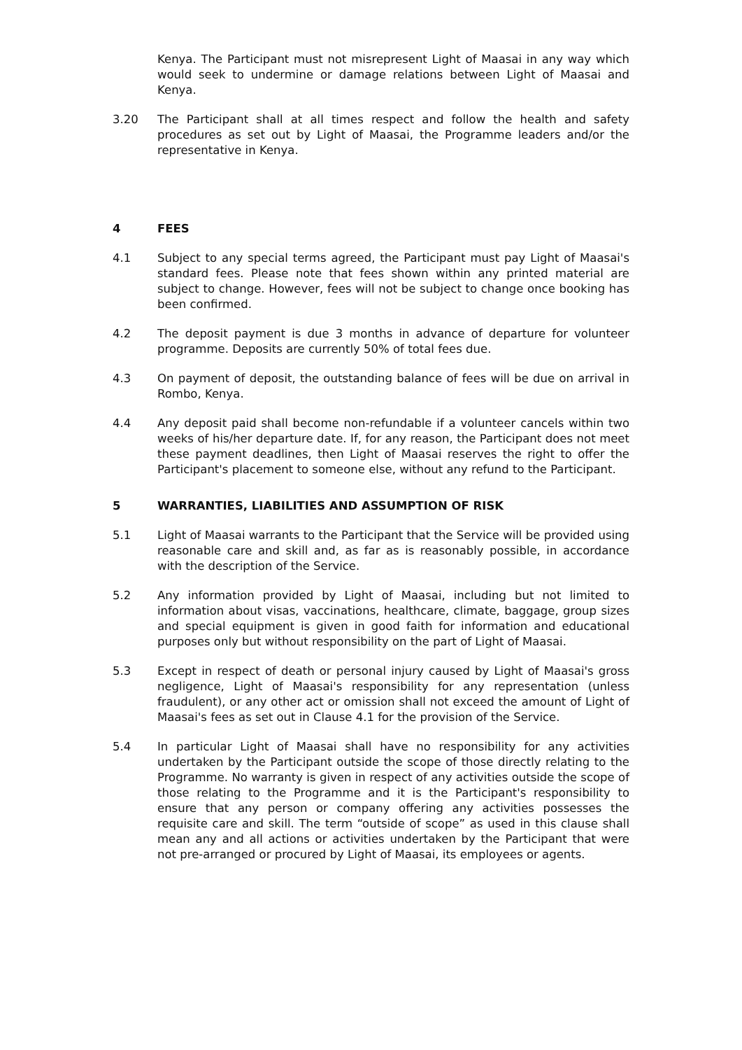Kenya. The Participant must not misrepresent Light of Maasai in any way which would seek to undermine or damage relations between Light of Maasai and Kenya.
3.20 The Participant shall at all times respect and follow the health and safety procedures as set out by Light of Maasai, the Programme leaders and/or the representative in Kenya.
4 FEES
4.1 Subject to any special terms agreed, the Participant must pay Light of Maasai's standard fees. Please note that fees shown within any printed material are subject to change. However, fees will not be subject to change once booking has been confirmed.
4.2 The deposit payment is due 3 months in advance of departure for volunteer programme. Deposits are currently 50% of total fees due.
4.3 On payment of deposit, the outstanding balance of fees will be due on arrival in Rombo, Kenya.
4.4 Any deposit paid shall become non-refundable if a volunteer cancels within two weeks of his/her departure date. If, for any reason, the Participant does not meet these payment deadlines, then Light of Maasai reserves the right to offer the Participant's placement to someone else, without any refund to the Participant.
5 WARRANTIES, LIABILITIES AND ASSUMPTION OF RISK
5.1 Light of Maasai warrants to the Participant that the Service will be provided using reasonable care and skill and, as far as is reasonably possible, in accordance with the description of the Service.
5.2 Any information provided by Light of Maasai, including but not limited to information about visas, vaccinations, healthcare, climate, baggage, group sizes and special equipment is given in good faith for information and educational purposes only but without responsibility on the part of Light of Maasai.
5.3 Except in respect of death or personal injury caused by Light of Maasai's gross negligence, Light of Maasai's responsibility for any representation (unless fraudulent), or any other act or omission shall not exceed the amount of Light of Maasai's fees as set out in Clause 4.1 for the provision of the Service.
5.4 In particular Light of Maasai shall have no responsibility for any activities undertaken by the Participant outside the scope of those directly relating to the Programme. No warranty is given in respect of any activities outside the scope of those relating to the Programme and it is the Participant's responsibility to ensure that any person or company offering any activities possesses the requisite care and skill. The term “outside of scope” as used in this clause shall mean any and all actions or activities undertaken by the Participant that were not pre-arranged or procured by Light of Maasai, its employees or agents.